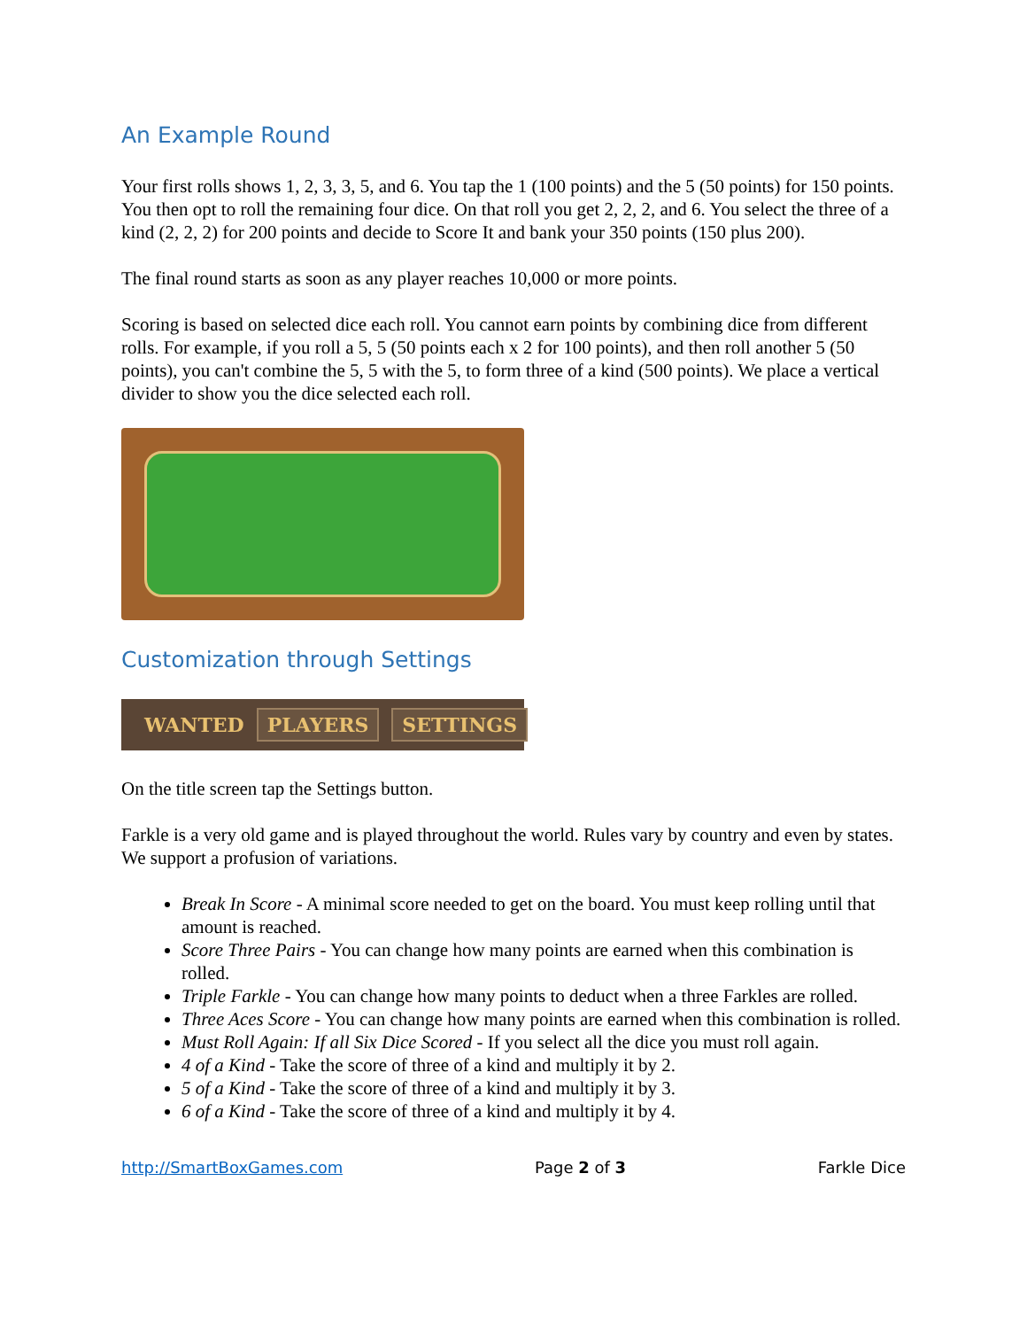An Example Round
Your first rolls shows 1, 2, 3, 3, 5, and 6. You tap the 1 (100 points) and the 5 (50 points) for 150 points. You then opt to roll the remaining four dice. On that roll you get 2, 2, 2, and 6. You select the three of a kind (2, 2, 2) for 200 points and decide to Score It and bank your 350 points (150 plus 200).
The final round starts as soon as any player reaches 10,000 or more points.
Scoring is based on selected dice each roll. You cannot earn points by combining dice from different rolls. For example, if you roll a 5, 5 (50 points each x 2 for 100 points), and then roll another 5 (50 points), you can't combine the 5, 5 with the 5, to form three of a kind (500 points). We place a vertical divider to show you the dice selected each roll.
Customization through Settings
WANTED PLAYERS SETTINGS
On the title screen tap the Settings button.
Farkle is a very old game and is played throughout the world. Rules vary by country and even by states. We support a profusion of variations.
Break In Score - A minimal score needed to get on the board. You must keep rolling until that amount is reached.
Score Three Pairs - You can change how many points are earned when this combination is rolled.
Triple Farkle - You can change how many points to deduct when a three Farkles are rolled.
Three Aces Score - You can change how many points are earned when this combination is rolled.
Must Roll Again: If all Six Dice Scored - If you select all the dice you must roll again.
4 of a Kind - Take the score of three of a kind and multiply it by 2.
5 of a Kind - Take the score of three of a kind and multiply it by 3.
6 of a Kind - Take the score of three of a kind and multiply it by 4.
http://SmartBoxGames.com Page 2 of 3 Farkle Dice